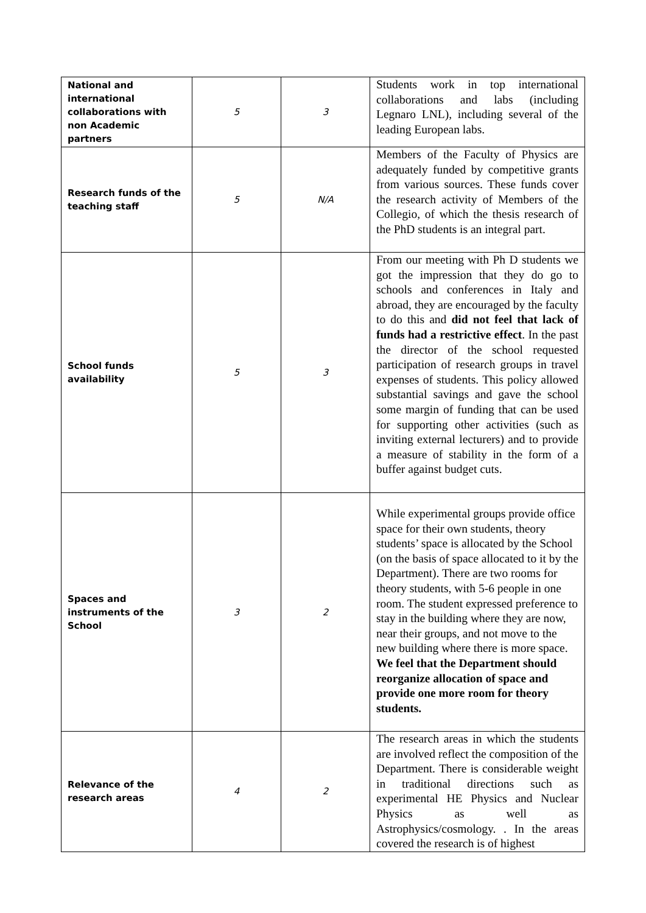| National and international collaborations with non Academic partners | 5 | 3 | Students work in top international collaborations and labs (including Legnaro LNL), including several of the leading European labs. |
| Research funds of the teaching staff | 5 | N/A | Members of the Faculty of Physics are adequately funded by competitive grants from various sources. These funds cover the research activity of Members of the Collegio, of which the thesis research of the PhD students is an integral part. |
| School funds availability | 5 | 3 | From our meeting with Ph D students we got the impression that they do go to schools and conferences in Italy and abroad, they are encouraged by the faculty to do this and did not feel that lack of funds had a restrictive effect . In the past the director of the school requested participation of research groups in travel expenses of students. This policy allowed substantial savings and gave the school some margin of funding that can be used for supporting other activities (such as inviting external lecturers) and to provide a measure of stability in the form of a buffer against budget cuts. |
| Spaces and instruments of the School | 3 | 2 | While experimental groups provide office space for their own students, theory students’ space is allocated by the School (on the basis of space allocated to it by the Department). There are two rooms for theory students, with 5-6 people in one room. The student expressed preference to stay in the building where they are now, near their groups, and not move to the new building where there is more space. We feel that the Department should reorganize allocation of space and provide one more room for theory students. |
| Relevance of the research areas | 4 | 2 | The research areas in which the students are involved reflect the composition of the Department. There is considerable weight in traditional directions such as experimental HE Physics and Nuclear Physics as well as Astrophysics/cosmology. . In the areas covered the research is of highest |